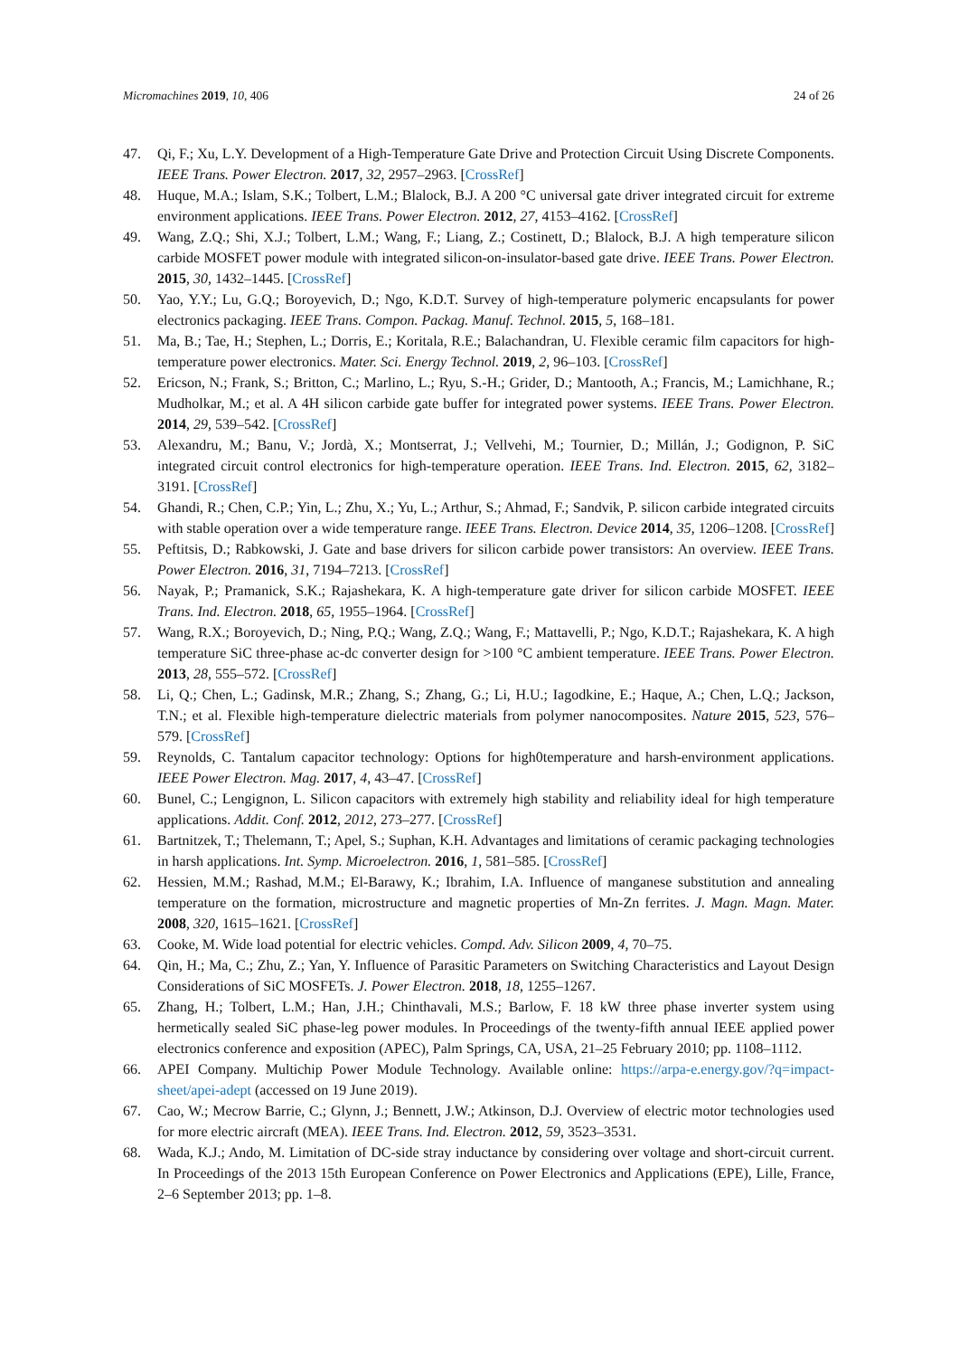Micromachines 2019, 10, 406 24 of 26
47. Qi, F.; Xu, L.Y. Development of a High-Temperature Gate Drive and Protection Circuit Using Discrete Components. IEEE Trans. Power Electron. 2017, 32, 2957–2963. [CrossRef]
48. Huque, M.A.; Islam, S.K.; Tolbert, L.M.; Blalock, B.J. A 200 °C universal gate driver integrated circuit for extreme environment applications. IEEE Trans. Power Electron. 2012, 27, 4153–4162. [CrossRef]
49. Wang, Z.Q.; Shi, X.J.; Tolbert, L.M.; Wang, F.; Liang, Z.; Costinett, D.; Blalock, B.J. A high temperature silicon carbide MOSFET power module with integrated silicon-on-insulator-based gate drive. IEEE Trans. Power Electron. 2015, 30, 1432–1445. [CrossRef]
50. Yao, Y.Y.; Lu, G.Q.; Boroyevich, D.; Ngo, K.D.T. Survey of high-temperature polymeric encapsulants for power electronics packaging. IEEE Trans. Compon. Packag. Manuf. Technol. 2015, 5, 168–181.
51. Ma, B.; Tae, H.; Stephen, L.; Dorris, E.; Koritala, R.E.; Balachandran, U. Flexible ceramic film capacitors for high-temperature power electronics. Mater. Sci. Energy Technol. 2019, 2, 96–103. [CrossRef]
52. Ericson, N.; Frank, S.; Britton, C.; Marlino, L.; Ryu, S.-H.; Grider, D.; Mantooth, A.; Francis, M.; Lamichhane, R.; Mudholkar, M.; et al. A 4H silicon carbide gate buffer for integrated power systems. IEEE Trans. Power Electron. 2014, 29, 539–542. [CrossRef]
53. Alexandru, M.; Banu, V.; Jordà, X.; Montserrat, J.; Vellvehi, M.; Tournier, D.; Millán, J.; Godignon, P. SiC integrated circuit control electronics for high-temperature operation. IEEE Trans. Ind. Electron. 2015, 62, 3182–3191. [CrossRef]
54. Ghandi, R.; Chen, C.P.; Yin, L.; Zhu, X.; Yu, L.; Arthur, S.; Ahmad, F.; Sandvik, P. silicon carbide integrated circuits with stable operation over a wide temperature range. IEEE Trans. Electron. Device 2014, 35, 1206–1208. [CrossRef]
55. Peftitsis, D.; Rabkowski, J. Gate and base drivers for silicon carbide power transistors: An overview. IEEE Trans. Power Electron. 2016, 31, 7194–7213. [CrossRef]
56. Nayak, P.; Pramanick, S.K.; Rajashekara, K. A high-temperature gate driver for silicon carbide MOSFET. IEEE Trans. Ind. Electron. 2018, 65, 1955–1964. [CrossRef]
57. Wang, R.X.; Boroyevich, D.; Ning, P.Q.; Wang, Z.Q.; Wang, F.; Mattavelli, P.; Ngo, K.D.T.; Rajashekara, K. A high temperature SiC three-phase ac-dc converter design for >100 °C ambient temperature. IEEE Trans. Power Electron. 2013, 28, 555–572. [CrossRef]
58. Li, Q.; Chen, L.; Gadinsk, M.R.; Zhang, S.; Zhang, G.; Li, H.U.; Iagodkine, E.; Haque, A.; Chen, L.Q.; Jackson, T.N.; et al. Flexible high-temperature dielectric materials from polymer nanocomposites. Nature 2015, 523, 576–579. [CrossRef]
59. Reynolds, C. Tantalum capacitor technology: Options for high0temperature and harsh-environment applications. IEEE Power Electron. Mag. 2017, 4, 43–47. [CrossRef]
60. Bunel, C.; Lengignon, L. Silicon capacitors with extremely high stability and reliability ideal for high temperature applications. Addit. Conf. 2012, 2012, 273–277. [CrossRef]
61. Bartnitzek, T.; Thelemann, T.; Apel, S.; Suphan, K.H. Advantages and limitations of ceramic packaging technologies in harsh applications. Int. Symp. Microelectron. 2016, 1, 581–585. [CrossRef]
62. Hessien, M.M.; Rashad, M.M.; El-Barawy, K.; Ibrahim, I.A. Influence of manganese substitution and annealing temperature on the formation, microstructure and magnetic properties of Mn-Zn ferrites. J. Magn. Magn. Mater. 2008, 320, 1615–1621. [CrossRef]
63. Cooke, M. Wide load potential for electric vehicles. Compd. Adv. Silicon 2009, 4, 70–75.
64. Qin, H.; Ma, C.; Zhu, Z.; Yan, Y. Influence of Parasitic Parameters on Switching Characteristics and Layout Design Considerations of SiC MOSFETs. J. Power Electron. 2018, 18, 1255–1267.
65. Zhang, H.; Tolbert, L.M.; Han, J.H.; Chinthavali, M.S.; Barlow, F. 18 kW three phase inverter system using hermetically sealed SiC phase-leg power modules. In Proceedings of the twenty-fifth annual IEEE applied power electronics conference and exposition (APEC), Palm Springs, CA, USA, 21–25 February 2010; pp. 1108–1112.
66. APEI Company. Multichip Power Module Technology. Available online: https://arpa-e.energy.gov/?q=impact-sheet/apei-adept (accessed on 19 June 2019).
67. Cao, W.; Mecrow Barrie, C.; Glynn, J.; Bennett, J.W.; Atkinson, D.J. Overview of electric motor technologies used for more electric aircraft (MEA). IEEE Trans. Ind. Electron. 2012, 59, 3523–3531.
68. Wada, K.J.; Ando, M. Limitation of DC-side stray inductance by considering over voltage and short-circuit current. In Proceedings of the 2013 15th European Conference on Power Electronics and Applications (EPE), Lille, France, 2–6 September 2013; pp. 1–8.